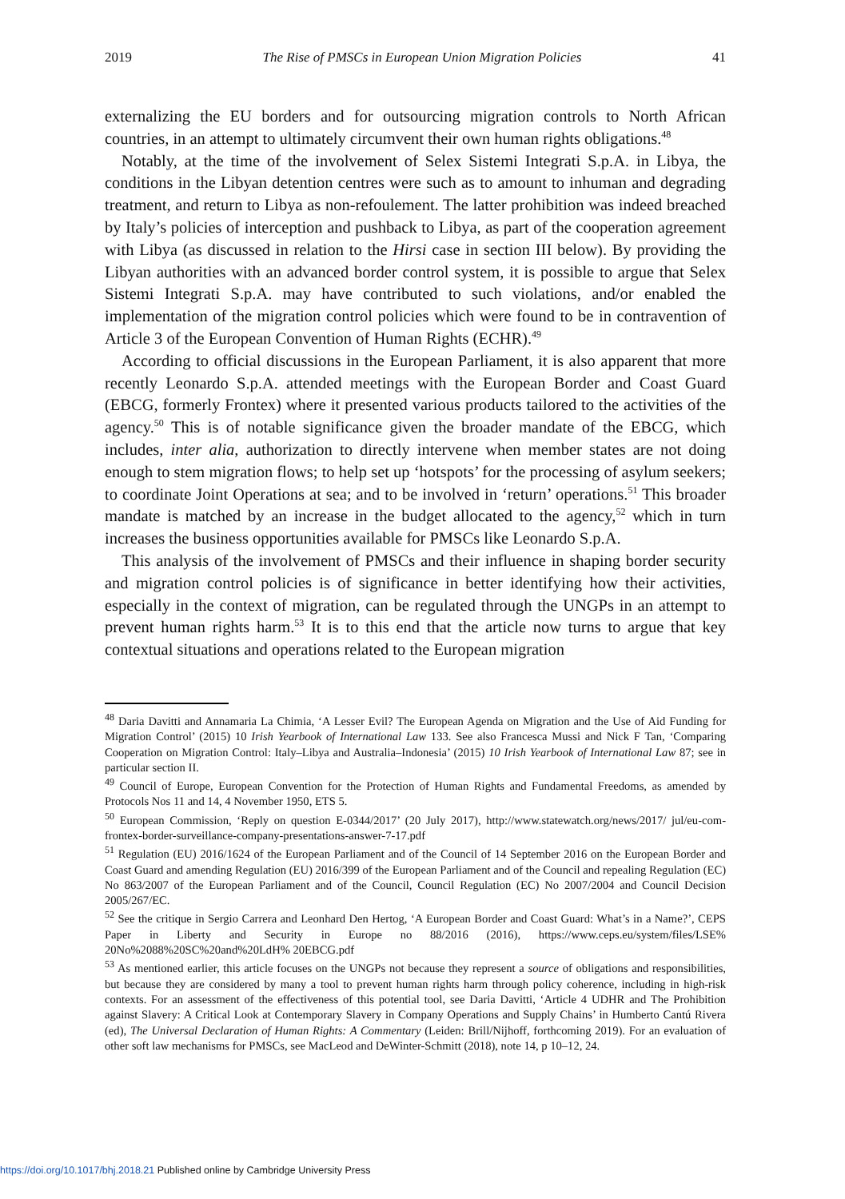2019 The Rise of PMSCs in European Union Migration Policies 41
externalizing the EU borders and for outsourcing migration controls to North African countries, in an attempt to ultimately circumvent their own human rights obligations.<sup>48</sup>
Notably, at the time of the involvement of Selex Sistemi Integrati S.p.A. in Libya, the conditions in the Libyan detention centres were such as to amount to inhuman and degrading treatment, and return to Libya as non-refoulement. The latter prohibition was indeed breached by Italy’s policies of interception and pushback to Libya, as part of the cooperation agreement with Libya (as discussed in relation to the Hirsi case in section III below). By providing the Libyan authorities with an advanced border control system, it is possible to argue that Selex Sistemi Integrati S.p.A. may have contributed to such violations, and/or enabled the implementation of the migration control policies which were found to be in contravention of Article 3 of the European Convention of Human Rights (ECHR).<sup>49</sup>
According to official discussions in the European Parliament, it is also apparent that more recently Leonardo S.p.A. attended meetings with the European Border and Coast Guard (EBCG, formerly Frontex) where it presented various products tailored to the activities of the agency.<sup>50</sup> This is of notable significance given the broader mandate of the EBCG, which includes, inter alia, authorization to directly intervene when member states are not doing enough to stem migration flows; to help set up ‘hotspots’ for the processing of asylum seekers; to coordinate Joint Operations at sea; and to be involved in ‘return’ operations.<sup>51</sup> This broader mandate is matched by an increase in the budget allocated to the agency,<sup>52</sup> which in turn increases the business opportunities available for PMSCs like Leonardo S.p.A.
This analysis of the involvement of PMSCs and their influence in shaping border security and migration control policies is of significance in better identifying how their activities, especially in the context of migration, can be regulated through the UNGPs in an attempt to prevent human rights harm.<sup>53</sup> It is to this end that the article now turns to argue that key contextual situations and operations related to the European migration
<sup>48</sup> Daria Davitti and Annamaria La Chimia, ‘A Lesser Evil? The European Agenda on Migration and the Use of Aid Funding for Migration Control’ (2015) 10 Irish Yearbook of International Law 133. See also Francesca Mussi and Nick F Tan, ‘Comparing Cooperation on Migration Control: Italy–Libya and Australia–Indonesia’ (2015) 10 Irish Yearbook of International Law 87; see in particular section II.
<sup>49</sup> Council of Europe, European Convention for the Protection of Human Rights and Fundamental Freedoms, as amended by Protocols Nos 11 and 14, 4 November 1950, ETS 5.
<sup>50</sup> European Commission, ‘Reply on question E-0344/2017’ (20 July 2017), http://www.statewatch.org/news/2017/ jul/eu-com-frontex-border-surveillance-company-presentations-answer-7-17.pdf
<sup>51</sup> Regulation (EU) 2016/1624 of the European Parliament and of the Council of 14 September 2016 on the European Border and Coast Guard and amending Regulation (EU) 2016/399 of the European Parliament and of the Council and repealing Regulation (EC) No 863/2007 of the European Parliament and of the Council, Council Regulation (EC) No 2007/2004 and Council Decision 2005/267/EC.
<sup>52</sup> See the critique in Sergio Carrera and Leonhard Den Hertog, ‘A European Border and Coast Guard: What’s in a Name?’, CEPS Paper in Liberty and Security in Europe no 88/2016 (2016), https://www.ceps.eu/system/files/LSE% 20No%2088%20SC%20and%20LdH% 20EBCG.pdf
<sup>53</sup> As mentioned earlier, this article focuses on the UNGPs not because they represent a source of obligations and responsibilities, but because they are considered by many a tool to prevent human rights harm through policy coherence, including in high-risk contexts. For an assessment of the effectiveness of this potential tool, see Daria Davitti, ‘Article 4 UDHR and The Prohibition against Slavery: A Critical Look at Contemporary Slavery in Company Operations and Supply Chains’ in Humberto Cantú Rivera (ed), The Universal Declaration of Human Rights: A Commentary (Leiden: Brill/Nijhoff, forthcoming 2019). For an evaluation of other soft law mechanisms for PMSCs, see MacLeod and DeWinter-Schmitt (2018), note 14, p 10–12, 24.
https://doi.org/10.1017/bhj.2018.21 Published online by Cambridge University Press